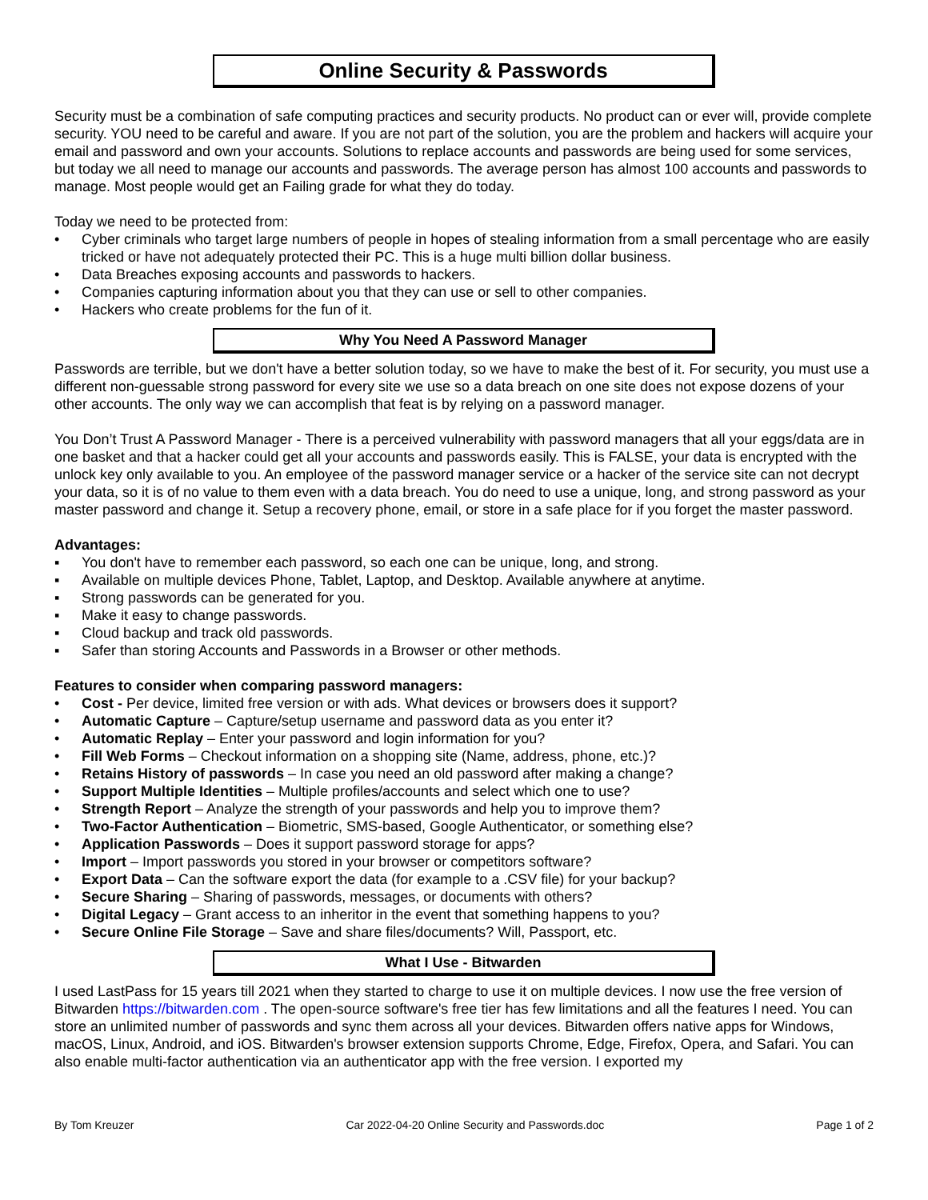Online Security & Passwords
Security must be a combination of safe computing practices and security products. No product can or ever will, provide complete security. YOU need to be careful and aware. If you are not part of the solution, you are the problem and hackers will acquire your email and password and own your accounts. Solutions to replace accounts and passwords are being used for some services, but today we all need to manage our accounts and passwords. The average person has almost 100 accounts and passwords to manage. Most people would get an Failing grade for what they do today.
Today we need to be protected from:
• Cyber criminals who target large numbers of people in hopes of stealing information from a small percentage who are easily tricked or have not adequately protected their PC. This is a huge multi billion dollar business.
• Data Breaches exposing accounts and passwords to hackers.
• Companies capturing information about you that they can use or sell to other companies.
• Hackers who create problems for the fun of it.
Why You Need A Password Manager
Passwords are terrible, but we don't have a better solution today, so we have to make the best of it. For security, you must use a different non-guessable strong password for every site we use so a data breach on one site does not expose dozens of your other accounts. The only way we can accomplish that feat is by relying on a password manager.
You Don’t Trust A Password Manager - There is a perceived vulnerability with password managers that all your eggs/data are in one basket and that a hacker could get all your accounts and passwords easily. This is FALSE, your data is encrypted with the unlock key only available to you. An employee of the password manager service or a hacker of the service site can not decrypt your data, so it is of no value to them even with a data breach. You do need to use a unique, long, and strong password as your master password and change it. Setup a recovery phone, email, or store in a safe place for if you forget the master password.
Advantages:
▪ You don't have to remember each password, so each one can be unique, long, and strong.
▪ Available on multiple devices Phone, Tablet, Laptop, and Desktop. Available anywhere at anytime.
▪ Strong passwords can be generated for you.
▪ Make it easy to change passwords.
▪ Cloud backup and track old passwords.
▪ Safer than storing Accounts and Passwords in a Browser or other methods.
Features to consider when comparing password managers:
• Cost - Per device, limited free version or with ads. What devices or browsers does it support?
• Automatic Capture – Capture/setup username and password data as you enter it?
• Automatic Replay – Enter your password and login information for you?
• Fill Web Forms – Checkout information on a shopping site (Name, address, phone, etc.)?
• Retains History of passwords – In case you need an old password after making a change?
• Support Multiple Identities – Multiple profiles/accounts and select which one to use?
• Strength Report – Analyze the strength of your passwords and help you to improve them?
• Two-Factor Authentication – Biometric, SMS-based, Google Authenticator, or something else?
• Application Passwords – Does it support password storage for apps?
• Import – Import passwords you stored in your browser or competitors software?
• Export Data – Can the software export the data (for example to a .CSV file) for your backup?
• Secure Sharing – Sharing of passwords, messages, or documents with others?
• Digital Legacy – Grant access to an inheritor in the event that something happens to you?
• Secure Online File Storage – Save and share files/documents? Will, Passport, etc.
What I Use - Bitwarden
I used LastPass for 15 years till 2021 when they started to charge to use it on multiple devices. I now use the free version of Bitwarden https://bitwarden.com . The open-source software's free tier has few limitations and all the features I need. You can store an unlimited number of passwords and sync them across all your devices. Bitwarden offers native apps for Windows, macOS, Linux, Android, and iOS. Bitwarden's browser extension supports Chrome, Edge, Firefox, Opera, and Safari. You can also enable multi-factor authentication via an authenticator app with the free version. I exported my
By Tom Kreuzer Car 2022-04-20 Online Security and Passwords.doc Page 1 of 2